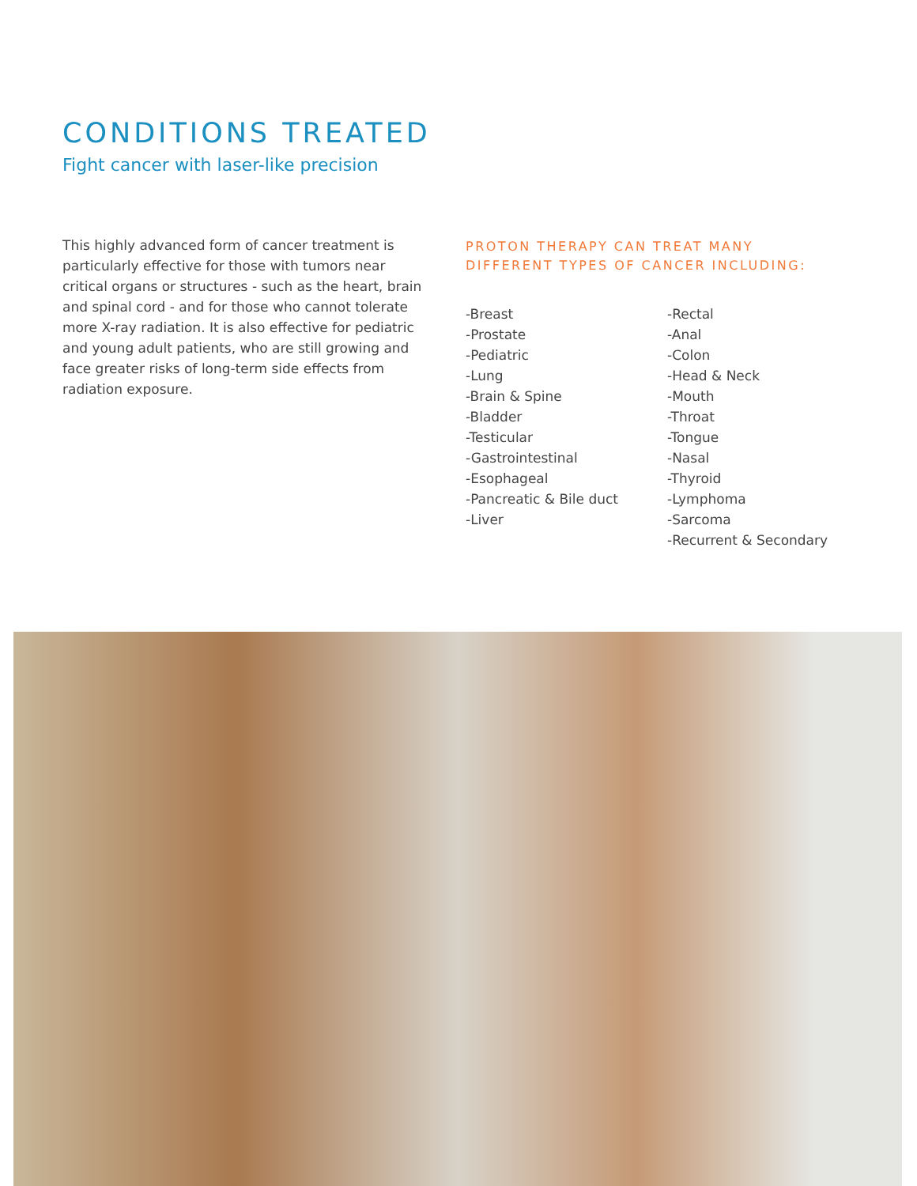CONDITIONS TREATED
Fight cancer with laser-like precision
This highly advanced form of cancer treatment is particularly effective for those with tumors near critical organs or structures - such as the heart, brain and spinal cord - and for those who cannot tolerate more X-ray radiation. It is also effective for pediatric and young adult patients, who are still growing and face greater risks of long-term side effects from radiation exposure.
PROTON THERAPY CAN TREAT MANY
DIFFERENT TYPES OF CANCER INCLUDING:
-Breast
-Prostate
-Pediatric
-Lung
-Brain & Spine
-Bladder
-Testicular
-Gastrointestinal
-Esophageal
-Pancreatic & Bile duct
-Liver
-Rectal
-Anal
-Colon
-Head & Neck
-Mouth
-Throat
-Tongue
-Nasal
-Thyroid
-Lymphoma
-Sarcoma
-Recurrent & Secondary